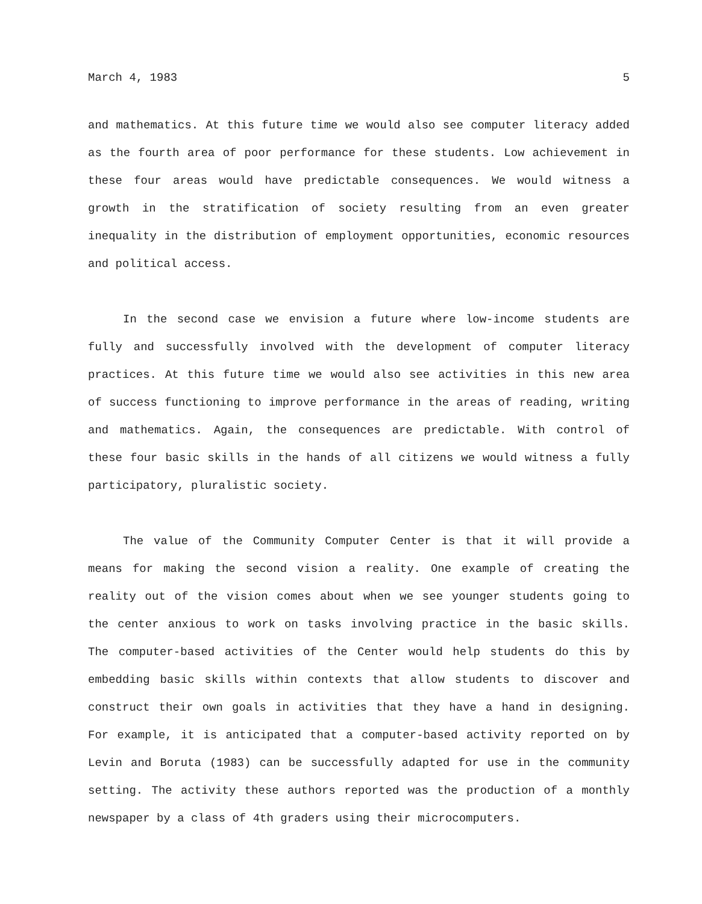March 4, 1983 5
and mathematics. At this future time we would also see computer literacy added as the fourth area of poor performance for these students. Low achievement in these four areas would have predictable consequences. We would witness a growth in the stratification of society resulting from an even greater inequality in the distribution of employment opportunities, economic resources and political access.
In the second case we envision a future where low-income students are fully and successfully involved with the development of computer literacy practices. At this future time we would also see activities in this new area of success functioning to improve performance in the areas of reading, writing and mathematics. Again, the consequences are predictable. With control of these four basic skills in the hands of all citizens we would witness a fully participatory, pluralistic society.
The value of the Community Computer Center is that it will provide a means for making the second vision a reality. One example of creating the reality out of the vision comes about when we see younger students going to the center anxious to work on tasks involving practice in the basic skills. The computer-based activities of the Center would help students do this by embedding basic skills within contexts that allow students to discover and construct their own goals in activities that they have a hand in designing. For example, it is anticipated that a computer-based activity reported on by Levin and Boruta (1983) can be successfully adapted for use in the community setting. The activity these authors reported was the production of a monthly newspaper by a class of 4th graders using their microcomputers.